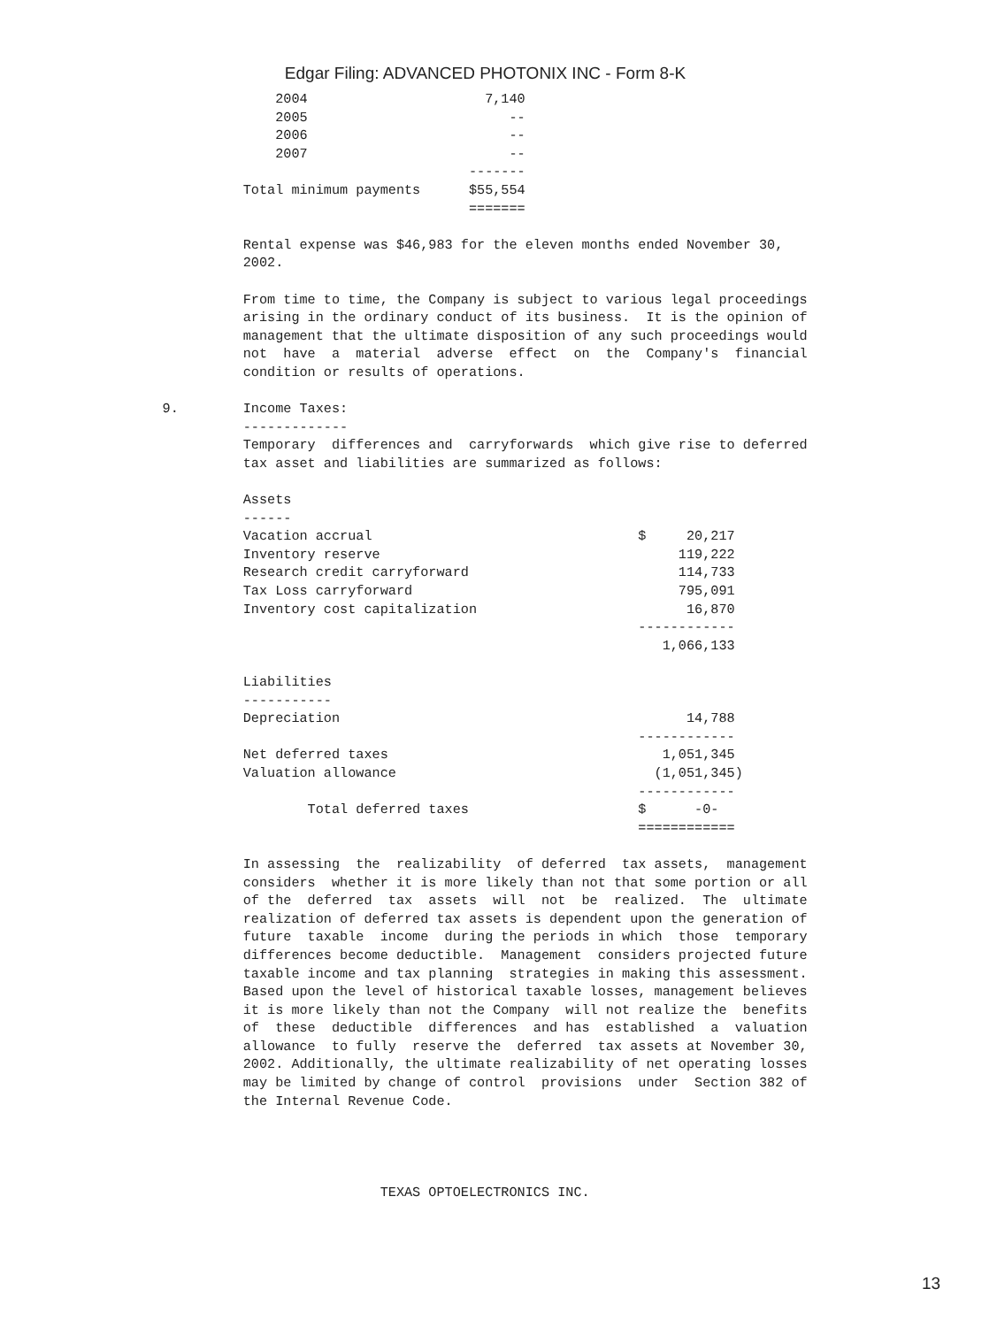Edgar Filing: ADVANCED PHOTONIX INC - Form 8-K
                   2004                      7,140
                   2005                         --
                   2006                         --
                   2007                         --
                                           -------
               Total minimum payments      $55,554
                                           =======

               Rental expense was $46,983 for the eleven months ended November 30,
               2002.

               From time to time, the Company is subject to various legal proceedings
               arising in the ordinary conduct of its business.  It is the opinion of
               management that the ultimate disposition of any such proceedings would
               not  have  a  material  adverse  effect  on  the  Company's  financial
               condition or results of operations.

     9.        Income Taxes:
               -------------
               Temporary  differences and  carryforwards  which give rise to deferred
               tax asset and liabilities are summarized as follows:

               Assets
               ------
               Vacation accrual                                 $     20,217
               Inventory reserve                                     119,222
               Research credit carryforward                          114,733
               Tax Loss carryforward                                 795,091
               Inventory cost capitalization                          16,870
                                                                ------------
                                                                   1,066,133

               Liabilities
               -----------
               Depreciation                                           14,788
                                                                ------------
               Net deferred taxes                                  1,051,345
               Valuation allowance                                (1,051,345)
                                                                ------------
                       Total deferred taxes                     $      -0-
                                                                ============

               In assessing  the  realizability  of deferred  tax assets,  management
               considers  whether it is more likely than not that some portion or all
               of the  deferred  tax  assets  will  not  be  realized.  The  ultimate
               realization of deferred tax assets is dependent upon the generation of
               future  taxable  income  during the periods in which  those  temporary
               differences become deductible.  Management  considers projected future
               taxable income and tax planning  strategies in making this assessment.
               Based upon the level of historical taxable losses, management believes
               it is more likely than not the Company  will not realize the  benefits
               of  these  deductible  differences  and has  established  a  valuation
               allowance  to fully  reserve the  deferred  tax assets at November 30,
               2002. Additionally, the ultimate realizability of net operating losses
               may be limited by change of control  provisions  under  Section 382 of
               the Internal Revenue Code.




                                TEXAS OPTOELECTRONICS INC.
13